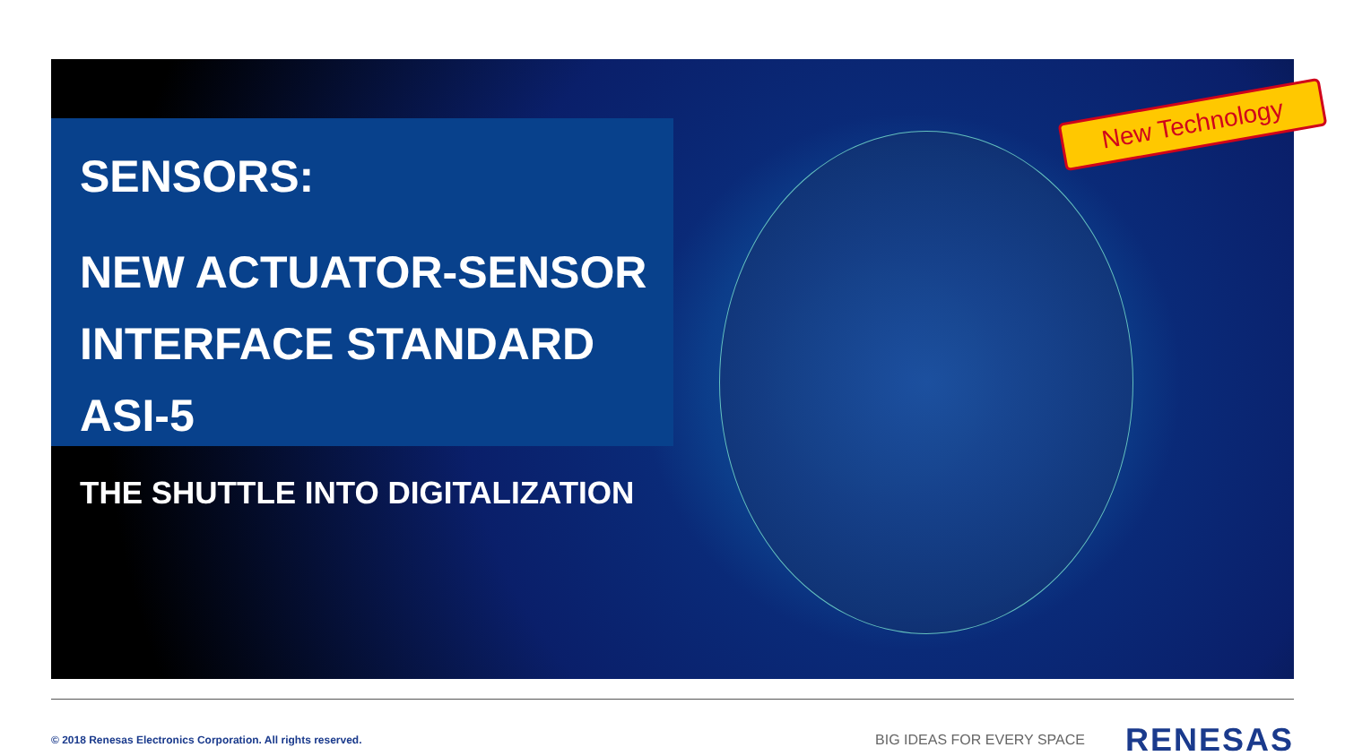SENSORS:
NEW ACTUATOR-SENSOR
INTERFACE STANDARD ASI-5
THE SHUTTLE INTO DIGITALIZATION
New Technology
© 2018 Renesas Electronics Corporation. All rights reserved. BIG IDEAS FOR EVERY SPACE RENESAS